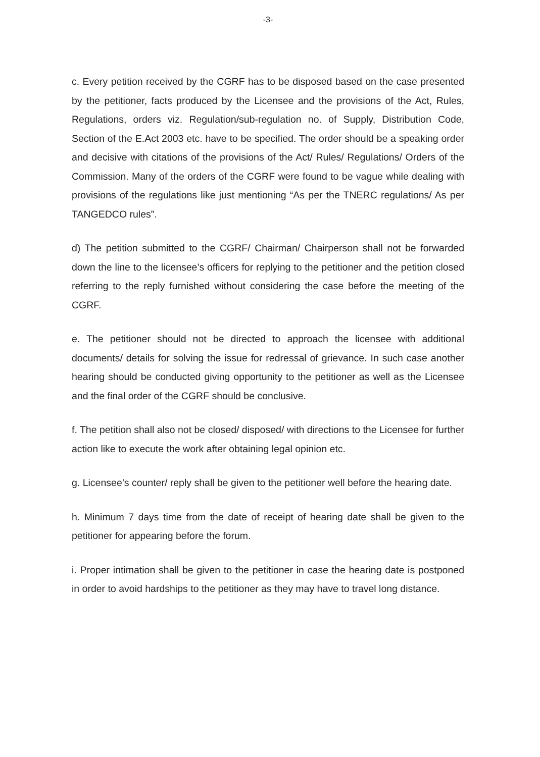-3-
c. Every petition received by the CGRF has to be disposed based on the case presented by the petitioner, facts produced by the Licensee and the provisions of the Act, Rules, Regulations, orders viz. Regulation/sub-regulation no. of Supply, Distribution Code, Section of the E.Act 2003 etc. have to be specified. The order should be a speaking order and decisive with citations of the provisions of the Act/ Rules/ Regulations/ Orders of the Commission. Many of the orders of the CGRF were found to be vague while dealing with provisions of the regulations like just mentioning “As per the TNERC regulations/ As per TANGEDCO rules”.
d) The petition submitted to the CGRF/ Chairman/ Chairperson shall not be forwarded down the line to the licensee’s officers for replying to the petitioner and the petition closed referring to the reply furnished without considering the case before the meeting of the CGRF.
e. The petitioner should not be directed to approach the licensee with additional documents/ details for solving the issue for redressal of grievance. In such case another hearing should be conducted giving opportunity to the petitioner as well as the Licensee and the final order of the CGRF should be conclusive.
f. The petition shall also not be closed/ disposed/ with directions to the Licensee for further action like to execute the work after obtaining legal opinion etc.
g. Licensee’s counter/ reply shall be given to the petitioner well before the hearing date.
h. Minimum 7 days time from the date of receipt of hearing date shall be given to the petitioner for appearing before the forum.
i. Proper intimation shall be given to the petitioner in case the hearing date is postponed in order to avoid hardships to the petitioner as they may have to travel long distance.